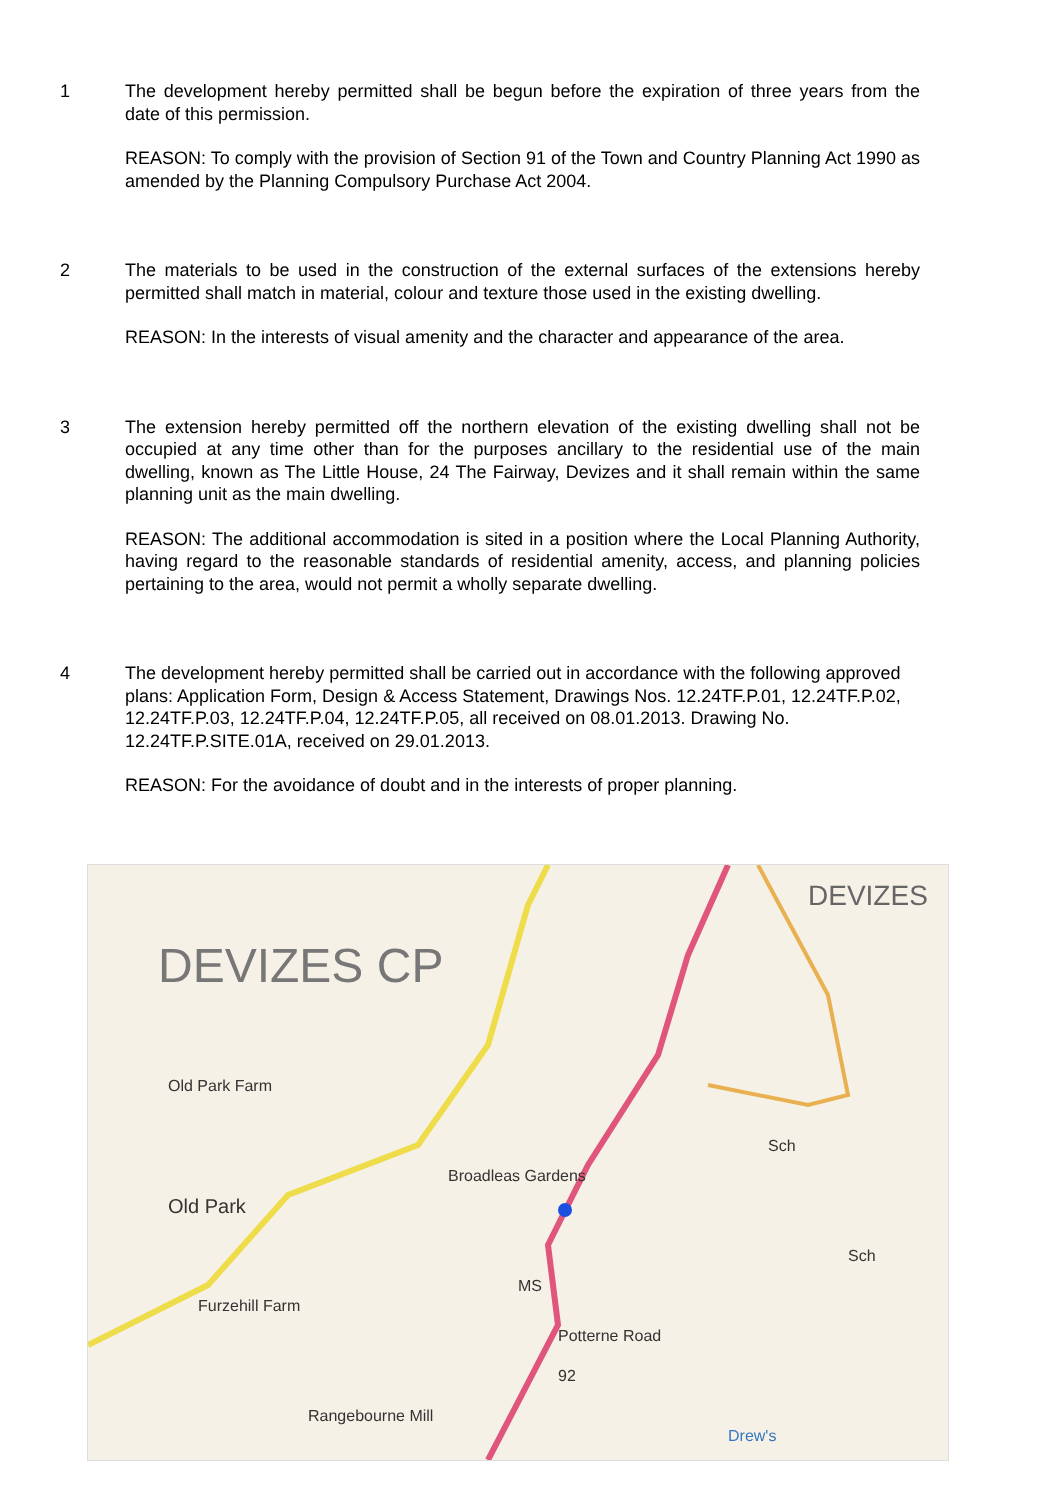1 The development hereby permitted shall be begun before the expiration of three years from the date of this permission.
REASON: To comply with the provision of Section 91 of the Town and Country Planning Act 1990 as amended by the Planning Compulsory Purchase Act 2004.
2 The materials to be used in the construction of the external surfaces of the extensions hereby permitted shall match in material, colour and texture those used in the existing dwelling.
REASON: In the interests of visual amenity and the character and appearance of the area.
3 The extension hereby permitted off the northern elevation of the existing dwelling shall not be occupied at any time other than for the purposes ancillary to the residential use of the main dwelling, known as The Little House, 24 The Fairway, Devizes and it shall remain within the same planning unit as the main dwelling.
REASON: The additional accommodation is sited in a position where the Local Planning Authority, having regard to the reasonable standards of residential amenity, access, and planning policies pertaining to the area, would not permit a wholly separate dwelling.
4 The development hereby permitted shall be carried out in accordance with the following approved plans: Application Form, Design & Access Statement, Drawings Nos. 12.24TF.P.01, 12.24TF.P.02, 12.24TF.P.03, 12.24TF.P.04, 12.24TF.P.05, all received on 08.01.2013. Drawing No. 12.24TF.P.SITE.01A, received on 29.01.2013.
REASON: For the avoidance of doubt and in the interests of proper planning.
DEVIZES
DEVIZES CP
Old Park Farm
Broadleas Gardens
Old Park
Sch
Sch
MS
Furzehill Farm
Potterne Road
92
Rangebourne Mill
Drew's